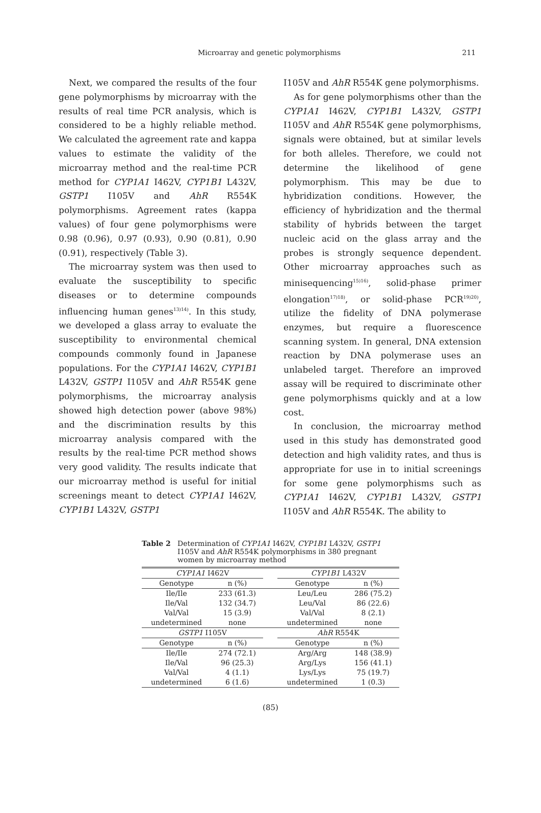Microarray and genetic polymorphisms 211
Next, we compared the results of the four gene polymorphisms by microarray with the results of real time PCR analysis, which is considered to be a highly reliable method. We calculated the agreement rate and kappa values to estimate the validity of the microarray method and the real-time PCR method for CYP1A1 I462V, CYP1B1 L432V, GSTP1 I105V and AhR R554K polymorphisms. Agreement rates (kappa values) of four gene polymorphisms were 0.98 (0.96), 0.97 (0.93), 0.90 (0.81), 0.90 (0.91), respectively (Table 3).
The microarray system was then used to evaluate the susceptibility to specific diseases or to determine compounds influencing human genes<sup>13)14)</sup>. In this study, we developed a glass array to evaluate the susceptibility to environmental chemical compounds commonly found in Japanese populations. For the CYP1A1 I462V, CYP1B1 L432V, GSTP1 I105V and AhR R554K gene polymorphisms, the microarray analysis showed high detection power (above 98%) and the discrimination results by this microarray analysis compared with the results by the real-time PCR method shows very good validity. The results indicate that our microarray method is useful for initial screenings meant to detect CYP1A1 I462V, CYP1B1 L432V, GSTP1
I105V and AhR R554K gene polymorphisms.
As for gene polymorphisms other than the CYP1A1 I462V, CYP1B1 L432V, GSTP1 I105V and AhR R554K gene polymorphisms, signals were obtained, but at similar levels for both alleles. Therefore, we could not determine the likelihood of gene polymorphism. This may be due to hybridization conditions. However, the efficiency of hybridization and the thermal stability of hybrids between the target nucleic acid on the glass array and the probes is strongly sequence dependent. Other microarray approaches such as minisequencing<sup>15)16)</sup>, solid-phase primer elongation<sup>17)18)</sup>, or solid-phase PCR<sup>19)20)</sup>, utilize the fidelity of DNA polymerase enzymes, but require a fluorescence scanning system. In general, DNA extension reaction by DNA polymerase uses an unlabeled target. Therefore an improved assay will be required to discriminate other gene polymorphisms quickly and at a low cost.
In conclusion, the microarray method used in this study has demonstrated good detection and high validity rates, and thus is appropriate for use in to initial screenings for some gene polymorphisms such as CYP1A1 I462V, CYP1B1 L432V, GSTP1 I105V and AhR R554K. The ability to
Table 2 Determination of CYP1A1 I462V, CYP1B1 L432V, GSTP1 I105V and AhR R554K polymorphisms in 380 pregnant women by microarray method
| CYP1A1 I462V | | | CYP1B1 L432V | |
| --- | --- | --- | --- | --- |
| Genotype | n (%) | | Genotype | n (%) |
| Ile/Ile | 233 (61.3) | | Leu/Leu | 286 (75.2) |
| Ile/Val | 132 (34.7) | | Leu/Val | 86 (22.6) |
| Val/Val | 15 (3.9) | | Val/Val | 8 (2.1) |
| undetermined | none | | undetermined | none |
| GSTP1 I105V | | | AhR R554K | |
| Genotype | n (%) | | Genotype | n (%) |
| Ile/Ile | 274 (72.1) | | Arg/Arg | 148 (38.9) |
| Ile/Val | 96 (25.3) | | Arg/Lys | 156 (41.1) |
| Val/Val | 4 (1.1) | | Lys/Lys | 75 (19.7) |
| undetermined | 6 (1.6) | | undetermined | 1 (0.3) |
(85)